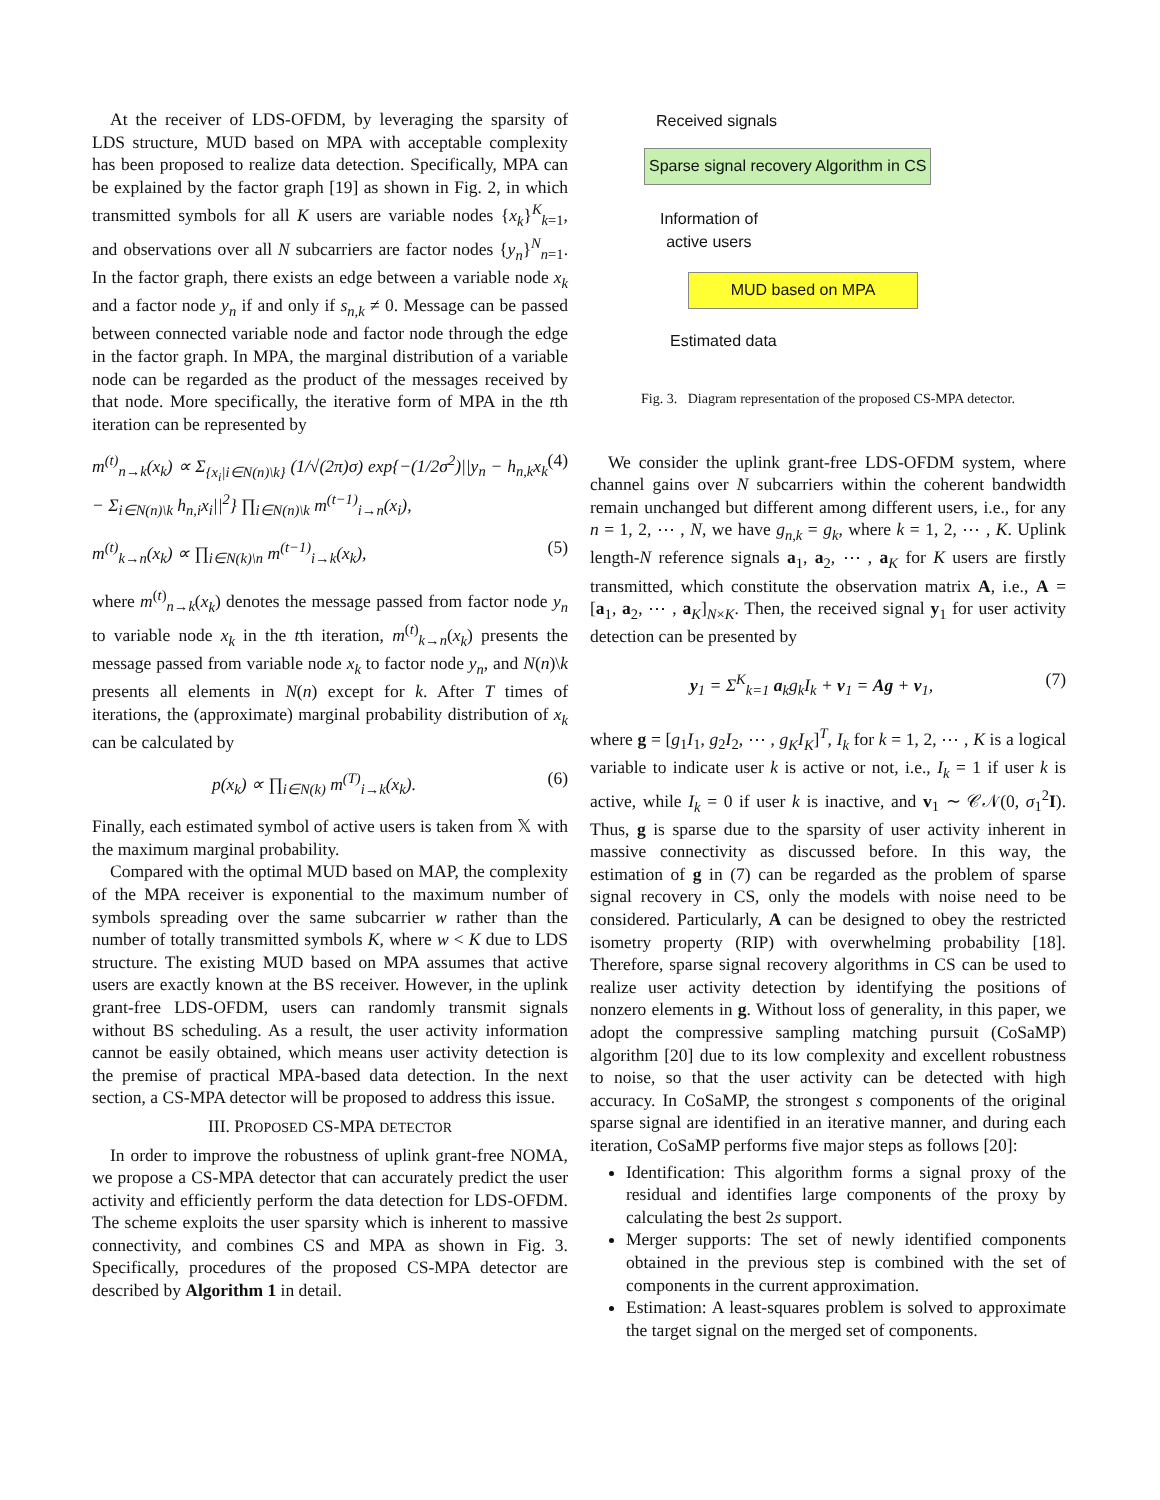At the receiver of LDS-OFDM, by leveraging the sparsity of LDS structure, MUD based on MPA with acceptable complexity has been proposed to realize data detection. Specifically, MPA can be explained by the factor graph [19] as shown in Fig. 2, in which transmitted symbols for all K users are variable nodes {x<sub>k</sub>}<sup>K</sup><sub>k=1</sub>, and observations over all N subcarriers are factor nodes {y<sub>n</sub>}<sup>N</sup><sub>n=1</sub>. In the factor graph, there exists an edge between a variable node x<sub>k</sub> and a factor node y<sub>n</sub> if and only if s<sub>n,k</sub> ≠ 0. Message can be passed between connected variable node and factor node through the edge in the factor graph. In MPA, the marginal distribution of a variable node can be regarded as the product of the messages received by that node. More specifically, the iterative form of MPA in the tth iteration can be represented by
m<sup>(t)</sup><sub>n→k</sub>(x<sub>k</sub>) ∝ Σ<sub>{x<sub>i</sub>|i∈N(n)\k}</sub> (1/√(2π)σ) exp{−(1/2σ<sup>2</sup>)||y<sub>n</sub> − h<sub>n,k</sub>x<sub>k</sub> − Σ<sub>i∈N(n)\k</sub> h<sub>n,i</sub>x<sub>i</sub>||<sup>2</sup>} ∏<sub>i∈N(n)\k</sub> m<sup>(t−1)</sup><sub>i→n</sub>(x<sub>i</sub>), (4)
m<sup>(t)</sup><sub>k→n</sub>(x<sub>k</sub>) ∝ ∏<sub>i∈N(k)\n</sub> m<sup>(t−1)</sup><sub>i→k</sub>(x<sub>k</sub>), (5)
where m<sup>(t)</sup><sub>n→k</sub>(x<sub>k</sub>) denotes the message passed from factor node y<sub>n</sub> to variable node x<sub>k</sub> in the tth iteration, m<sup>(t)</sup><sub>k→n</sub>(x<sub>k</sub>) presents the message passed from variable node x<sub>k</sub> to factor node y<sub>n</sub>, and N(n)\k presents all elements in N(n) except for k. After T times of iterations, the (approximate) marginal probability distribution of x<sub>k</sub> can be calculated by
p(x<sub>k</sub>) ∝ ∏<sub>i∈N(k)</sub> m<sup>(T)</sup><sub>i→k</sub>(x<sub>k</sub>). (6)
Finally, each estimated symbol of active users is taken from 𝕏 with the maximum marginal probability.
Compared with the optimal MUD based on MAP, the complexity of the MPA receiver is exponential to the maximum number of symbols spreading over the same subcarrier w rather than the number of totally transmitted symbols K, where w < K due to LDS structure. The existing MUD based on MPA assumes that active users are exactly known at the BS receiver. However, in the uplink grant-free LDS-OFDM, users can randomly transmit signals without BS scheduling. As a result, the user activity information cannot be easily obtained, which means user activity detection is the premise of practical MPA-based data detection. In the next section, a CS-MPA detector will be proposed to address this issue.
III. PROPOSED CS-MPA DETECTOR
In order to improve the robustness of uplink grant-free NOMA, we propose a CS-MPA detector that can accurately predict the user activity and efficiently perform the data detection for LDS-OFDM. The scheme exploits the user sparsity which is inherent to massive connectivity, and combines CS and MPA as shown in Fig. 3. Specifically, procedures of the proposed CS-MPA detector are described by Algorithm 1 in detail.
Received signals
Sparse signal recovery Algorithm in CS
Information of
active users
MUD based on MPA
Estimated data
Fig. 3. Diagram representation of the proposed CS-MPA detector.
We consider the uplink grant-free LDS-OFDM system, where channel gains over N subcarriers within the coherent bandwidth remain unchanged but different among different users, i.e., for any n = 1, 2, ⋯ , N, we have g<sub>n,k</sub> = g<sub>k</sub>, where k = 1, 2, ⋯ , K. Uplink length-N reference signals a<sub>1</sub>, a<sub>2</sub>, ⋯ , a<sub>K</sub> for K users are firstly transmitted, which constitute the observation matrix A, i.e., A = [a<sub>1</sub>, a<sub>2</sub>, ⋯ , a<sub>K</sub>]<sub>N×K</sub>. Then, the received signal y<sub>1</sub> for user activity detection can be presented by
y<sub>1</sub> = Σ<sup>K</sup><sub>k=1</sub> a<sub>k</sub>g<sub>k</sub>I<sub>k</sub> + v<sub>1</sub> = Ag + v<sub>1</sub>, (7)
where g = [g<sub>1</sub>I<sub>1</sub>, g<sub>2</sub>I<sub>2</sub>, ⋯ , g<sub>K</sub>I<sub>K</sub>]<sup>T</sup>, I<sub>k</sub> for k = 1, 2, ⋯ , K is a logical variable to indicate user k is active or not, i.e., I<sub>k</sub> = 1 if user k is active, while I<sub>k</sub> = 0 if user k is inactive, and v<sub>1</sub> ∼ 𝒞𝒩(0, σ<sub>1</sub><sup>2</sup>I). Thus, g is sparse due to the sparsity of user activity inherent in massive connectivity as discussed before. In this way, the estimation of g in (7) can be regarded as the problem of sparse signal recovery in CS, only the models with noise need to be considered. Particularly, A can be designed to obey the restricted isometry property (RIP) with overwhelming probability [18]. Therefore, sparse signal recovery algorithms in CS can be used to realize user activity detection by identifying the positions of nonzero elements in g. Without loss of generality, in this paper, we adopt the compressive sampling matching pursuit (CoSaMP) algorithm [20] due to its low complexity and excellent robustness to noise, so that the user activity can be detected with high accuracy. In CoSaMP, the strongest s components of the original sparse signal are identified in an iterative manner, and during each iteration, CoSaMP performs five major steps as follows [20]:
Identification: This algorithm forms a signal proxy of the residual and identifies large components of the proxy by calculating the best 2s support.
Merger supports: The set of newly identified components obtained in the previous step is combined with the set of components in the current approximation.
Estimation: A least-squares problem is solved to approximate the target signal on the merged set of components.